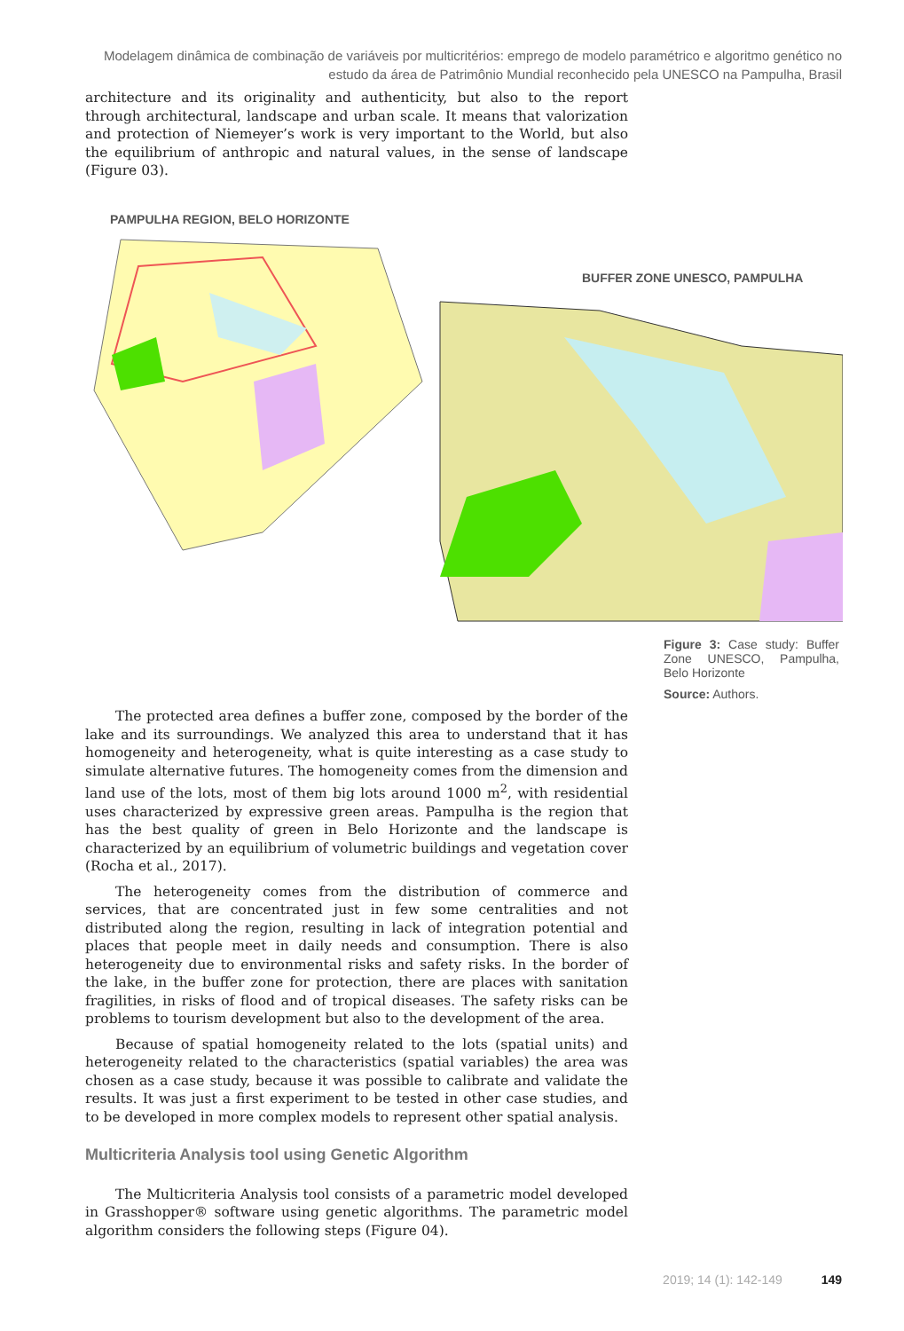Modelagem dinâmica de combinação de variáveis por multicritérios: emprego de modelo paramétrico e algoritmo genético no estudo da área de Patrimônio Mundial reconhecido pela UNESCO na Pampulha, Brasil
architecture and its originality and authenticity, but also to the report through architectural, landscape and urban scale. It means that valorization and protection of Niemeyer’s work is very important to the World, but also the equilibrium of anthropic and natural values, in the sense of landscape (Figure 03).
PAMPULHA REGION, BELO HORIZONTE
BUFFER ZONE UNESCO, PAMPULHA
Figure 3: Case study: Buffer Zone UNESCO, Pampulha, Belo Horizonte
Source: Authors.
The protected area defines a buffer zone, composed by the border of the lake and its surroundings. We analyzed this area to understand that it has homogeneity and heterogeneity, what is quite interesting as a case study to simulate alternative futures. The homogeneity comes from the dimension and land use of the lots, most of them big lots around 1000 m<sup>2</sup>, with residential uses characterized by expressive green areas. Pampulha is the region that has the best quality of green in Belo Horizonte and the landscape is characterized by an equilibrium of volumetric buildings and vegetation cover (Rocha et al., 2017).
The heterogeneity comes from the distribution of commerce and services, that are concentrated just in few some centralities and not distributed along the region, resulting in lack of integration potential and places that people meet in daily needs and consumption. There is also heterogeneity due to environmental risks and safety risks. In the border of the lake, in the buffer zone for protection, there are places with sanitation fragilities, in risks of flood and of tropical diseases. The safety risks can be problems to tourism development but also to the development of the area.
Because of spatial homogeneity related to the lots (spatial units) and heterogeneity related to the characteristics (spatial variables) the area was chosen as a case study, because it was possible to calibrate and validate the results. It was just a first experiment to be tested in other case studies, and to be developed in more complex models to represent other spatial analysis.
Multicriteria Analysis tool using Genetic Algorithm
The Multicriteria Analysis tool consists of a parametric model developed in Grasshopper® software using genetic algorithms. The parametric model algorithm considers the following steps (Figure 04).
2019; 14 (1): 142-149 149